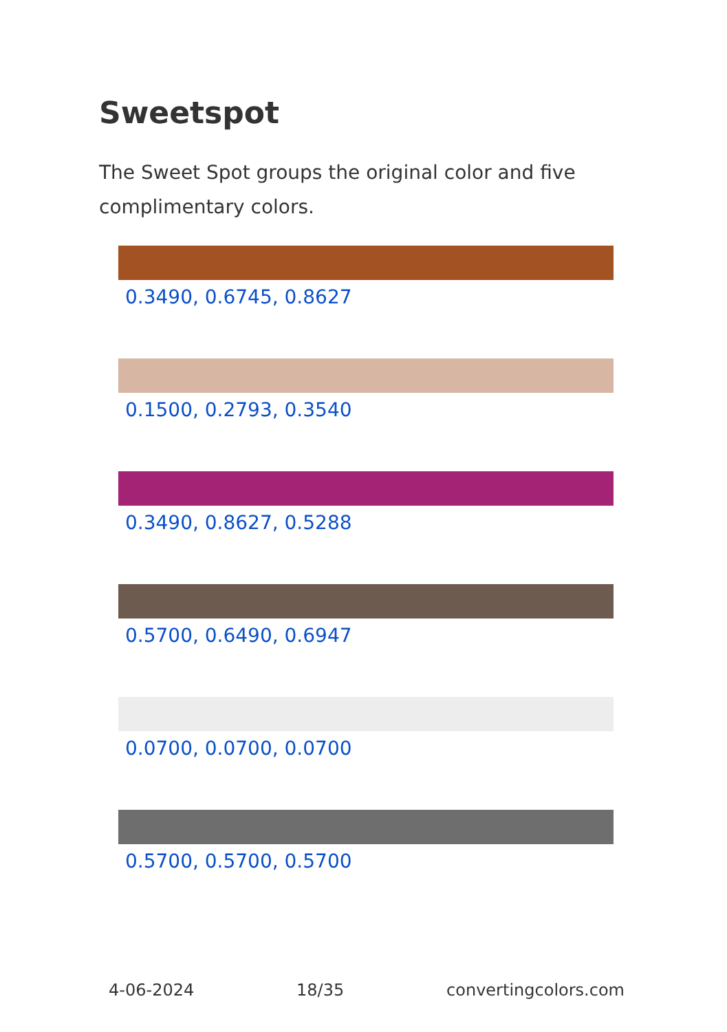Sweetspot
The Sweet Spot groups the original color and five complimentary colors.
0.3490, 0.6745, 0.8627
0.1500, 0.2793, 0.3540
0.3490, 0.8627, 0.5288
0.5700, 0.6490, 0.6947
0.0700, 0.0700, 0.0700
0.5700, 0.5700, 0.5700
4-06-2024 18/35 convertingcolors.com